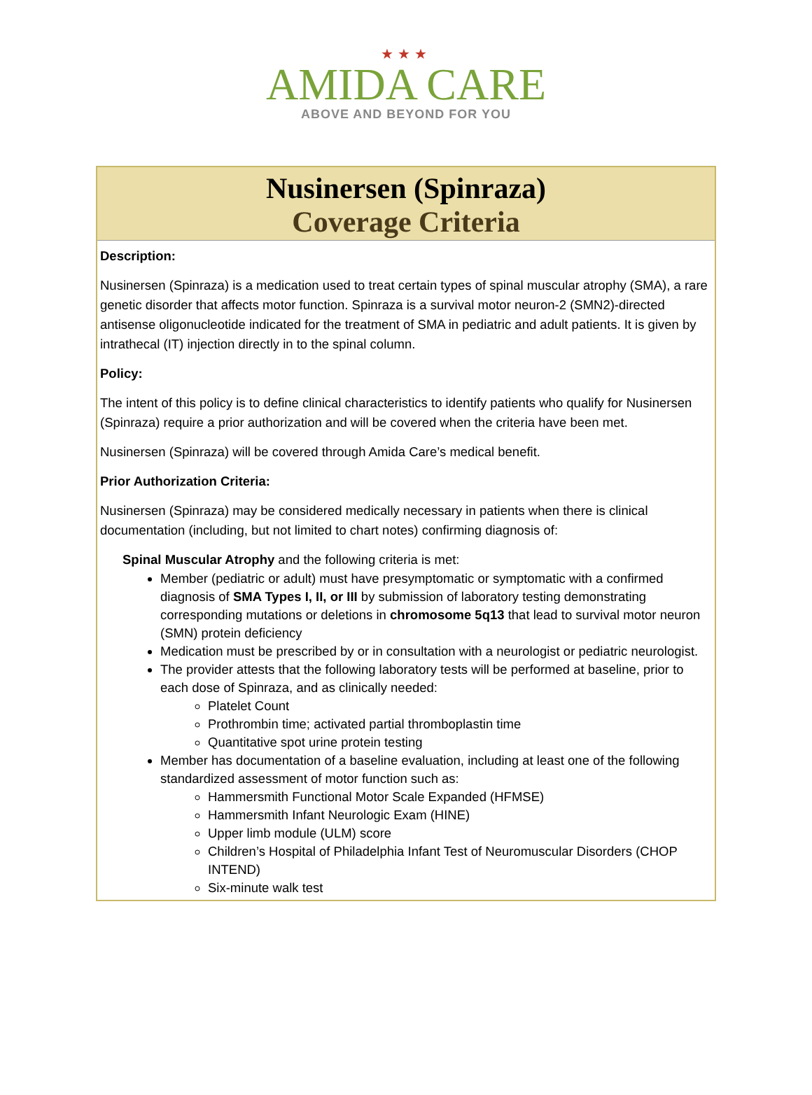★★★
AMIDA CARE
ABOVE AND BEYOND FOR YOU
Nusinersen (Spinraza)
Coverage Criteria
Description:
Nusinersen (Spinraza) is a medication used to treat certain types of spinal muscular atrophy (SMA), a rare genetic disorder that affects motor function. Spinraza is a survival motor neuron-2 (SMN2)-directed antisense oligonucleotide indicated for the treatment of SMA in pediatric and adult patients. It is given by intrathecal (IT) injection directly in to the spinal column.
Policy:
The intent of this policy is to define clinical characteristics to identify patients who qualify for Nusinersen (Spinraza) require a prior authorization and will be covered when the criteria have been met.
Nusinersen (Spinraza) will be covered through Amida Care’s medical benefit.
Prior Authorization Criteria:
Nusinersen (Spinraza) may be considered medically necessary in patients when there is clinical documentation (including, but not limited to chart notes) confirming diagnosis of:
Spinal Muscular Atrophy and the following criteria is met:
Member (pediatric or adult) must have presymptomatic or symptomatic with a confirmed diagnosis of SMA Types I, II, or III by submission of laboratory testing demonstrating corresponding mutations or deletions in chromosome 5q13 that lead to survival motor neuron (SMN) protein deficiency
Medication must be prescribed by or in consultation with a neurologist or pediatric neurologist.
The provider attests that the following laboratory tests will be performed at baseline, prior to each dose of Spinraza, and as clinically needed:
Platelet Count
Prothrombin time; activated partial thromboplastin time
Quantitative spot urine protein testing
Member has documentation of a baseline evaluation, including at least one of the following standardized assessment of motor function such as:
Hammersmith Functional Motor Scale Expanded (HFMSE)
Hammersmith Infant Neurologic Exam (HINE)
Upper limb module (ULM) score
Children’s Hospital of Philadelphia Infant Test of Neuromuscular Disorders (CHOP INTEND)
Six-minute walk test